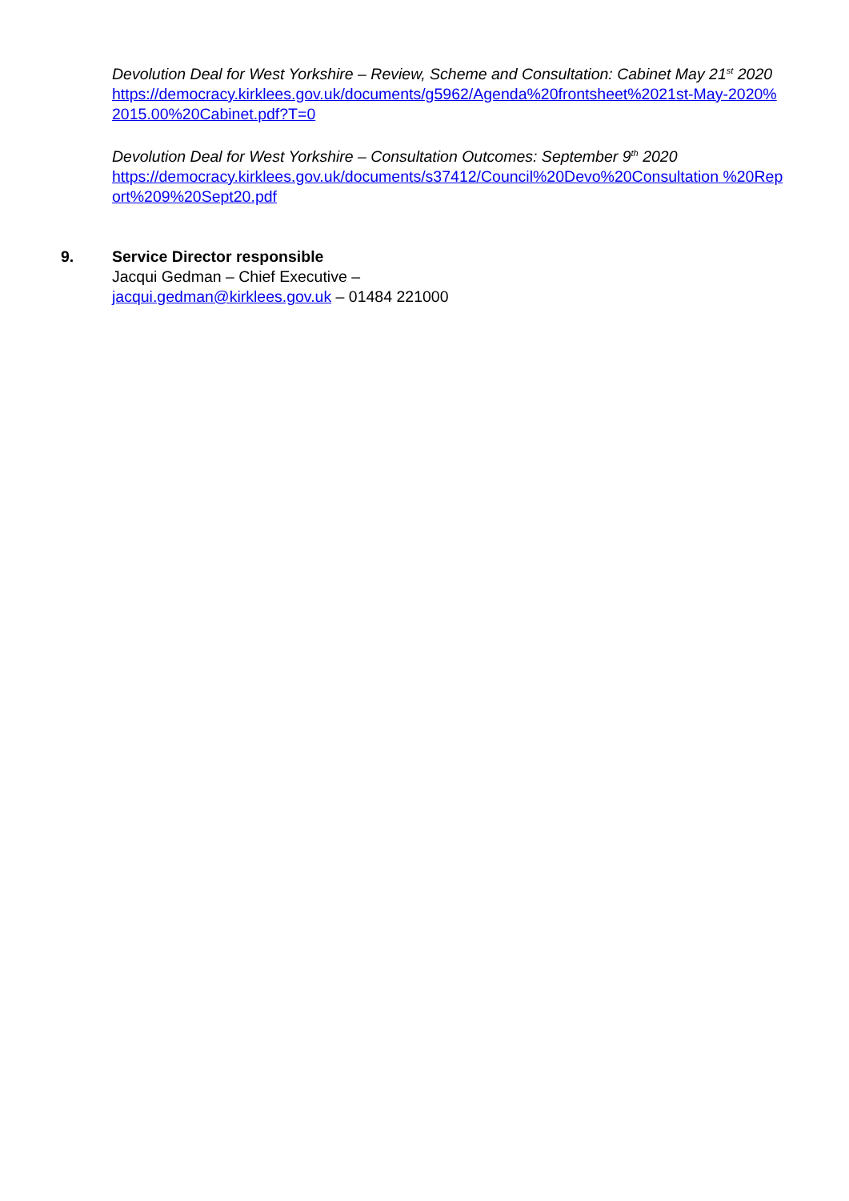Devolution Deal for West Yorkshire – Review, Scheme and Consultation: Cabinet May 21<sup>st</sup> 2020
https://democracy.kirklees.gov.uk/documents/g5962/Agenda%20frontsheet%2021st-May-2020%2015.00%20Cabinet.pdf?T=0
Devolution Deal for West Yorkshire – Consultation Outcomes: September 9<sup>th</sup> 2020
https://democracy.kirklees.gov.uk/documents/s37412/Council%20Devo%20Consultation %20Report%209%20Sept20.pdf
9. Service Director responsible
Jacqui Gedman – Chief Executive –
jacqui.gedman@kirklees.gov.uk – 01484 221000